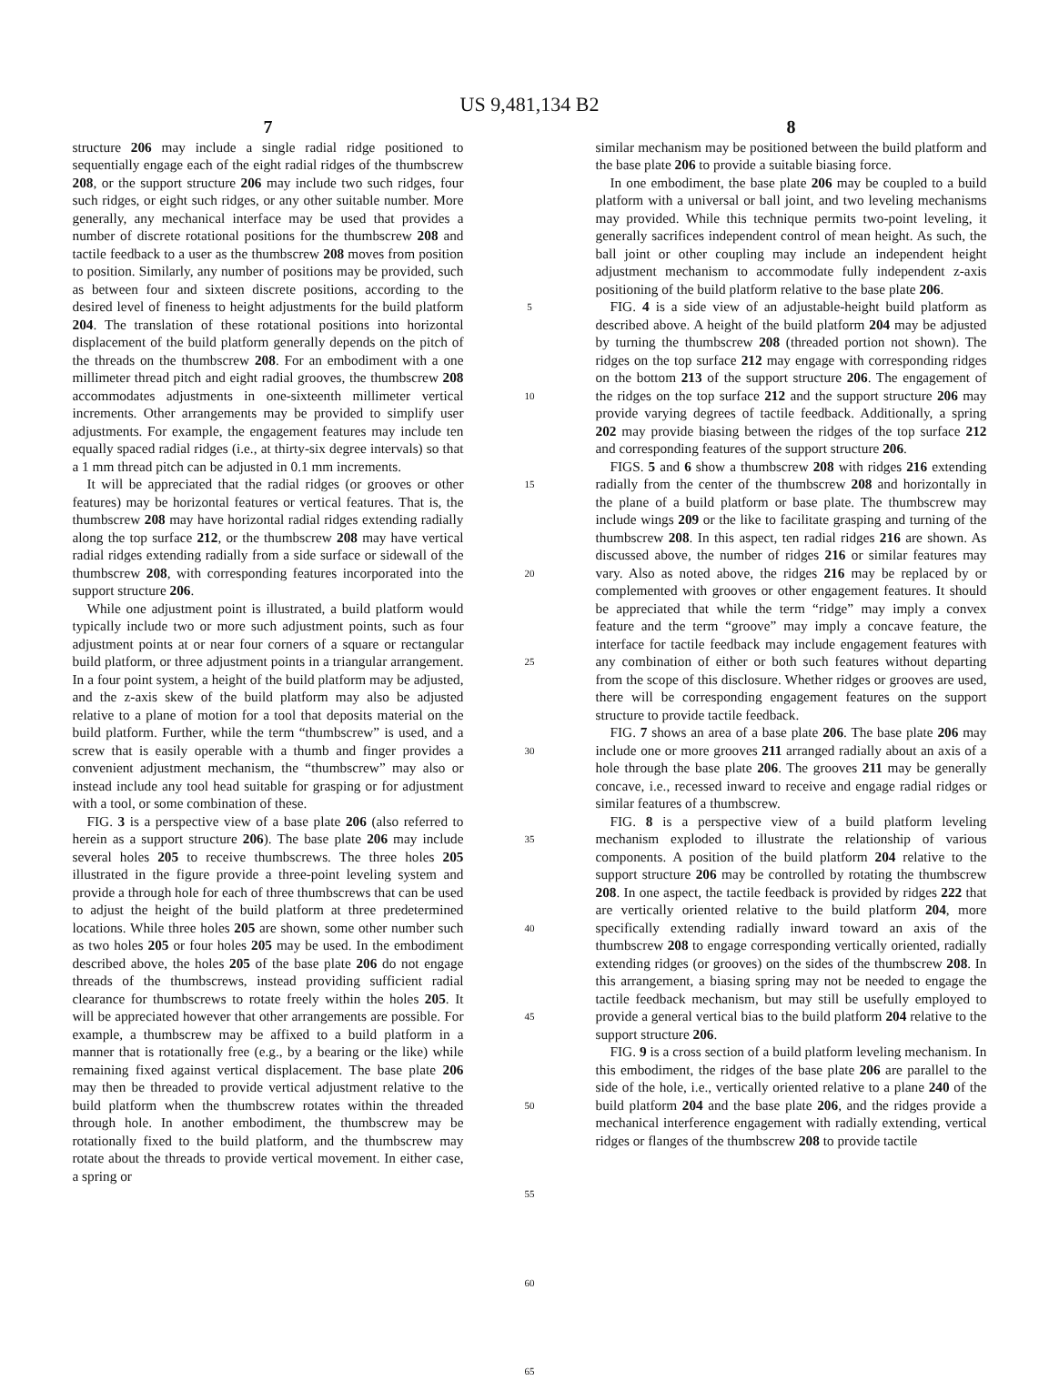US 9,481,134 B2
7
structure 206 may include a single radial ridge positioned to sequentially engage each of the eight radial ridges of the thumbscrew 208, or the support structure 206 may include two such ridges, four such ridges, or eight such ridges, or any other suitable number. More generally, any mechanical interface may be used that provides a number of discrete rotational positions for the thumbscrew 208 and tactile feedback to a user as the thumbscrew 208 moves from position to position. Similarly, any number of positions may be provided, such as between four and sixteen discrete positions, according to the desired level of fineness to height adjustments for the build platform 204. The translation of these rotational positions into horizontal displacement of the build platform generally depends on the pitch of the threads on the thumbscrew 208. For an embodiment with a one millimeter thread pitch and eight radial grooves, the thumbscrew 208 accommodates adjustments in one-sixteenth millimeter vertical increments. Other arrangements may be provided to simplify user adjustments. For example, the engagement features may include ten equally spaced radial ridges (i.e., at thirty-six degree intervals) so that a 1 mm thread pitch can be adjusted in 0.1 mm increments.
It will be appreciated that the radial ridges (or grooves or other features) may be horizontal features or vertical features. That is, the thumbscrew 208 may have horizontal radial ridges extending radially along the top surface 212, or the thumbscrew 208 may have vertical radial ridges extending radially from a side surface or sidewall of the thumbscrew 208, with corresponding features incorporated into the support structure 206.
While one adjustment point is illustrated, a build platform would typically include two or more such adjustment points, such as four adjustment points at or near four corners of a square or rectangular build platform, or three adjustment points in a triangular arrangement. In a four point system, a height of the build platform may be adjusted, and the z-axis skew of the build platform may also be adjusted relative to a plane of motion for a tool that deposits material on the build platform. Further, while the term “thumbscrew” is used, and a screw that is easily operable with a thumb and finger provides a convenient adjustment mechanism, the “thumbscrew” may also or instead include any tool head suitable for grasping or for adjustment with a tool, or some combination of these.
FIG. 3 is a perspective view of a base plate 206 (also referred to herein as a support structure 206). The base plate 206 may include several holes 205 to receive thumbscrews. The three holes 205 illustrated in the figure provide a three-point leveling system and provide a through hole for each of three thumbscrews that can be used to adjust the height of the build platform at three predetermined locations. While three holes 205 are shown, some other number such as two holes 205 or four holes 205 may be used. In the embodiment described above, the holes 205 of the base plate 206 do not engage threads of the thumbscrews, instead providing sufficient radial clearance for thumbscrews to rotate freely within the holes 205. It will be appreciated however that other arrangements are possible. For example, a thumbscrew may be affixed to a build platform in a manner that is rotationally free (e.g., by a bearing or the like) while remaining fixed against vertical displacement. The base plate 206 may then be threaded to provide vertical adjustment relative to the build platform when the thumbscrew rotates within the threaded through hole. In another embodiment, the thumbscrew may be rotationally fixed to the build platform, and the thumbscrew may rotate about the threads to provide vertical movement. In either case, a spring or
5
10
15
20
25
30
35
40
45
50
55
60
65
8
similar mechanism may be positioned between the build platform and the base plate 206 to provide a suitable biasing force.
In one embodiment, the base plate 206 may be coupled to a build platform with a universal or ball joint, and two leveling mechanisms may provided. While this technique permits two-point leveling, it generally sacrifices independent control of mean height. As such, the ball joint or other coupling may include an independent height adjustment mechanism to accommodate fully independent z-axis positioning of the build platform relative to the base plate 206.
FIG. 4 is a side view of an adjustable-height build platform as described above. A height of the build platform 204 may be adjusted by turning the thumbscrew 208 (threaded portion not shown). The ridges on the top surface 212 may engage with corresponding ridges on the bottom 213 of the support structure 206. The engagement of the ridges on the top surface 212 and the support structure 206 may provide varying degrees of tactile feedback. Additionally, a spring 202 may provide biasing between the ridges of the top surface 212 and corresponding features of the support structure 206.
FIGS. 5 and 6 show a thumbscrew 208 with ridges 216 extending radially from the center of the thumbscrew 208 and horizontally in the plane of a build platform or base plate. The thumbscrew may include wings 209 or the like to facilitate grasping and turning of the thumbscrew 208. In this aspect, ten radial ridges 216 are shown. As discussed above, the number of ridges 216 or similar features may vary. Also as noted above, the ridges 216 may be replaced by or complemented with grooves or other engagement features. It should be appreciated that while the term “ridge” may imply a convex feature and the term “groove” may imply a concave feature, the interface for tactile feedback may include engagement features with any combination of either or both such features without departing from the scope of this disclosure. Whether ridges or grooves are used, there will be corresponding engagement features on the support structure to provide tactile feedback.
FIG. 7 shows an area of a base plate 206. The base plate 206 may include one or more grooves 211 arranged radially about an axis of a hole through the base plate 206. The grooves 211 may be generally concave, i.e., recessed inward to receive and engage radial ridges or similar features of a thumbscrew.
FIG. 8 is a perspective view of a build platform leveling mechanism exploded to illustrate the relationship of various components. A position of the build platform 204 relative to the support structure 206 may be controlled by rotating the thumbscrew 208. In one aspect, the tactile feedback is provided by ridges 222 that are vertically oriented relative to the build platform 204, more specifically extending radially inward toward an axis of the thumbscrew 208 to engage corresponding vertically oriented, radially extending ridges (or grooves) on the sides of the thumbscrew 208. In this arrangement, a biasing spring may not be needed to engage the tactile feedback mechanism, but may still be usefully employed to provide a general vertical bias to the build platform 204 relative to the support structure 206.
FIG. 9 is a cross section of a build platform leveling mechanism. In this embodiment, the ridges of the base plate 206 are parallel to the side of the hole, i.e., vertically oriented relative to a plane 240 of the build platform 204 and the base plate 206, and the ridges provide a mechanical interference engagement with radially extending, vertical ridges or flanges of the thumbscrew 208 to provide tactile